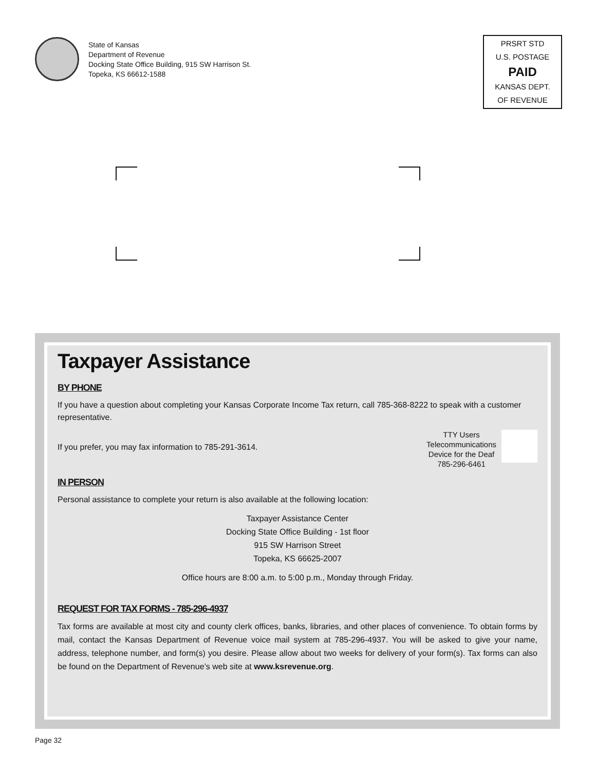State of Kansas
Department of Revenue
Docking State Office Building, 915 SW Harrison St.
Topeka, KS 66612-1588
PRSRT STD
U.S. POSTAGE
PAID
KANSAS DEPT.
OF REVENUE
Taxpayer Assistance
BY PHONE
If you have a question about completing your Kansas Corporate Income Tax return, call 785-368-8222 to speak with a customer representative.
TTY Users
Telecommunications
Device for the Deaf
785-296-6461
If you prefer, you may fax information to 785-291-3614.
IN PERSON
Personal assistance to complete your return is also available at the following location:
Taxpayer Assistance Center
Docking State Office Building - 1st floor
915 SW Harrison Street
Topeka, KS 66625-2007
Office hours are 8:00 a.m. to 5:00 p.m., Monday through Friday.
REQUEST FOR TAX FORMS - 785-296-4937
Tax forms are available at most city and county clerk offices, banks, libraries, and other places of convenience. To obtain forms by mail, contact the Kansas Department of Revenue voice mail system at 785-296-4937. You will be asked to give your name, address, telephone number, and form(s) you desire. Please allow about two weeks for delivery of your form(s). Tax forms can also be found on the Department of Revenue’s web site at www.ksrevenue.org.
Page 32